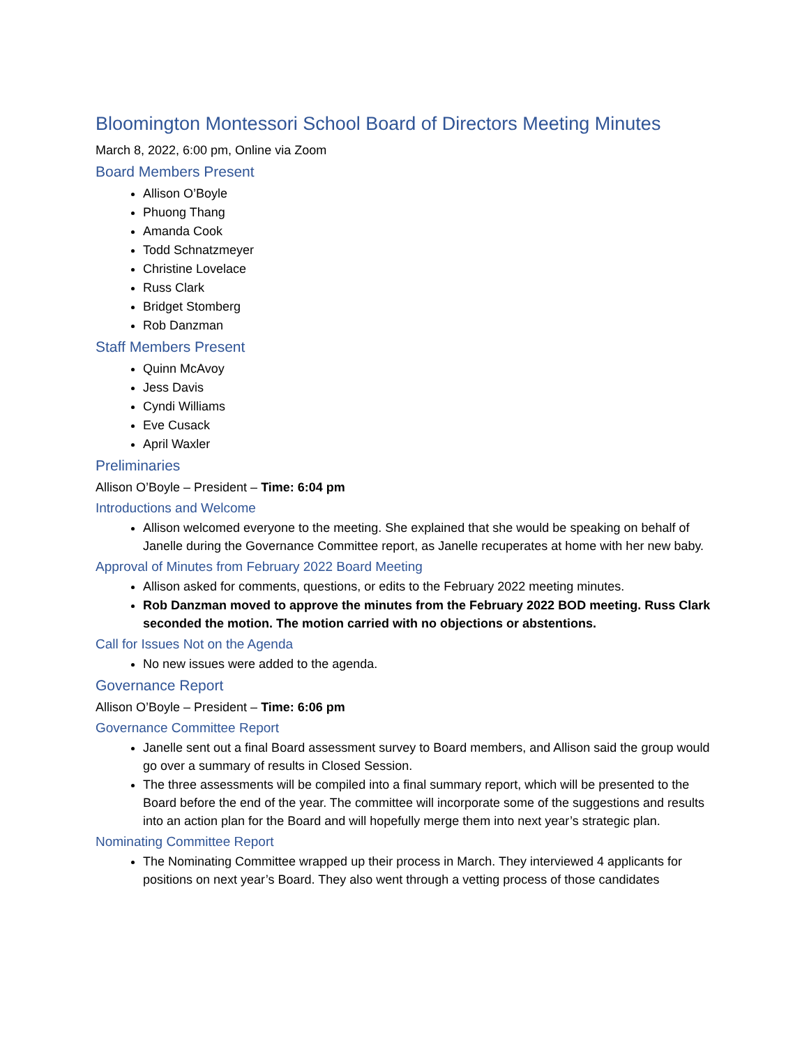Bloomington Montessori School Board of Directors Meeting Minutes
March 8, 2022, 6:00 pm, Online via Zoom
Board Members Present
Allison O’Boyle
Phuong Thang
Amanda Cook
Todd Schnatzmeyer
Christine Lovelace
Russ Clark
Bridget Stomberg
Rob Danzman
Staff Members Present
Quinn McAvoy
Jess Davis
Cyndi Williams
Eve Cusack
April Waxler
Preliminaries
Allison O’Boyle – President – Time: 6:04 pm
Introductions and Welcome
Allison welcomed everyone to the meeting. She explained that she would be speaking on behalf of Janelle during the Governance Committee report, as Janelle recuperates at home with her new baby.
Approval of Minutes from February 2022 Board Meeting
Allison asked for comments, questions, or edits to the February 2022 meeting minutes.
Rob Danzman moved to approve the minutes from the February 2022 BOD meeting. Russ Clark seconded the motion. The motion carried with no objections or abstentions.
Call for Issues Not on the Agenda
No new issues were added to the agenda.
Governance Report
Allison O’Boyle – President – Time: 6:06 pm
Governance Committee Report
Janelle sent out a final Board assessment survey to Board members, and Allison said the group would go over a summary of results in Closed Session.
The three assessments will be compiled into a final summary report, which will be presented to the Board before the end of the year. The committee will incorporate some of the suggestions and results into an action plan for the Board and will hopefully merge them into next year’s strategic plan.
Nominating Committee Report
The Nominating Committee wrapped up their process in March. They interviewed 4 applicants for positions on next year’s Board. They also went through a vetting process of those candidates